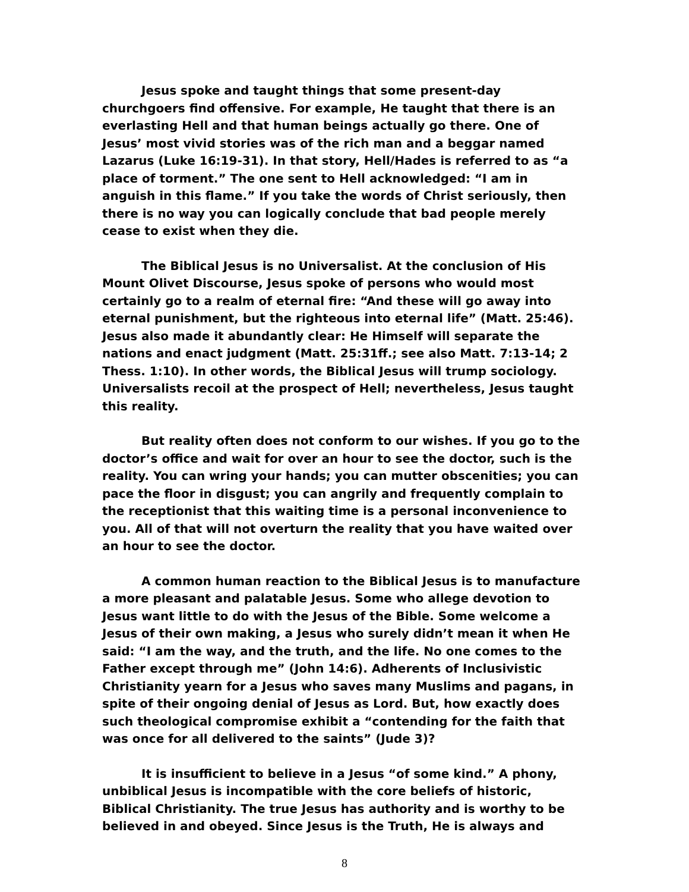Jesus spoke and taught things that some present-day churchgoers find offensive. For example, He taught that there is an everlasting Hell and that human beings actually go there. One of Jesus’ most vivid stories was of the rich man and a beggar named Lazarus (Luke 16:19-31). In that story, Hell/Hades is referred to as “a place of torment.” The one sent to Hell acknowledged: “I am in anguish in this flame.” If you take the words of Christ seriously, then there is no way you can logically conclude that bad people merely cease to exist when they die.
The Biblical Jesus is no Universalist. At the conclusion of His Mount Olivet Discourse, Jesus spoke of persons who would most certainly go to a realm of eternal fire: “And these will go away into eternal punishment, but the righteous into eternal life” (Matt. 25:46). Jesus also made it abundantly clear: He Himself will separate the nations and enact judgment (Matt. 25:31ff.; see also Matt. 7:13-14; 2 Thess. 1:10). In other words, the Biblical Jesus will trump sociology. Universalists recoil at the prospect of Hell; nevertheless, Jesus taught this reality.
But reality often does not conform to our wishes. If you go to the doctor’s office and wait for over an hour to see the doctor, such is the reality. You can wring your hands; you can mutter obscenities; you can pace the floor in disgust; you can angrily and frequently complain to the receptionist that this waiting time is a personal inconvenience to you. All of that will not overturn the reality that you have waited over an hour to see the doctor.
A common human reaction to the Biblical Jesus is to manufacture a more pleasant and palatable Jesus. Some who allege devotion to Jesus want little to do with the Jesus of the Bible. Some welcome a Jesus of their own making, a Jesus who surely didn’t mean it when He said: “I am the way, and the truth, and the life. No one comes to the Father except through me” (John 14:6). Adherents of Inclusivistic Christianity yearn for a Jesus who saves many Muslims and pagans, in spite of their ongoing denial of Jesus as Lord. But, how exactly does such theological compromise exhibit a “contending for the faith that was once for all delivered to the saints” (Jude 3)?
It is insufficient to believe in a Jesus “of some kind.” A phony, unbiblical Jesus is incompatible with the core beliefs of historic, Biblical Christianity. The true Jesus has authority and is worthy to be believed in and obeyed. Since Jesus is the Truth, He is always and
8